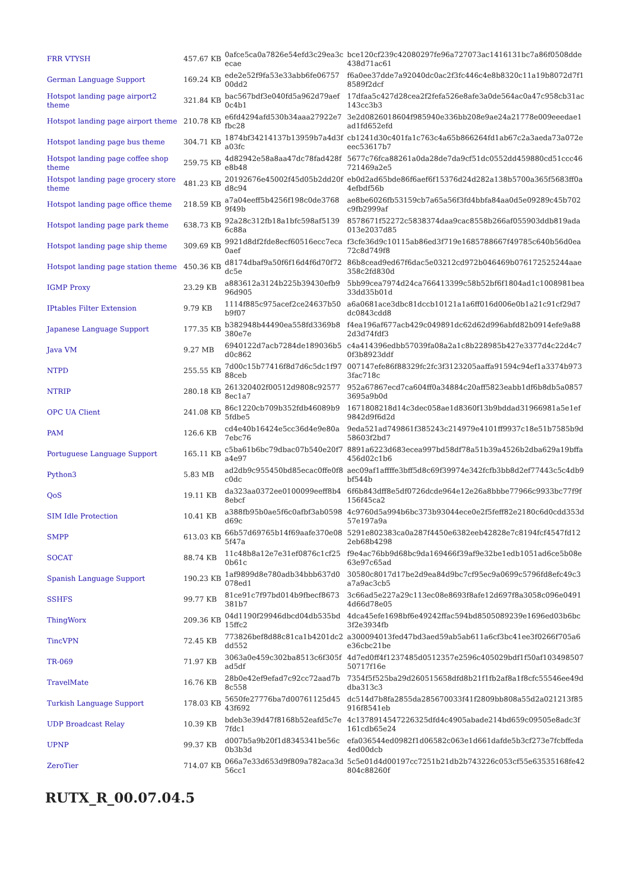| FRR VTYSH | 457.67 KB | 0afce5ca0a7826e54efd3c29ea3cecae | bce120cf239c42080297fe96a727073ac1416131bc7a86f0508dde438d71ac61 |
| German Language Support | 169.24 KB | ede2e52f9fa53e33abb6fe0675700dd2 | f6a0ee37dde7a92040dc0ac2f3fc446c4e8b8320c11a19b8072d7f18589f2dcf |
| Hotspot landing page airport2 theme | 321.84 KB | bac567bdf3e040fd5a962d79aef0c4b1 | 17dfaa5c427d28cea2f2fefa526e8afe3a0de564ac0a47c958cb31ac143cc3b3 |
| Hotspot landing page airport theme | 210.78 KB | e6fd4294afd530b34aaa27922e7fbc28 | 3e2d0826018604f985940e336bb208e9ae24a21778e009eeedae1ad1fd652efd |
| Hotspot landing page bus theme | 304.71 KB | 1874bf34214137b13959b7a4d3fa03fc | cb1241d30c401fa1c763c4a65b866264fd1ab67c2a3aeda73a072eeec53617b7 |
| Hotspot landing page coffee shop theme | 259.75 KB | 4d82942e58a8aa47dc78fad428fe8b48 | 5677c76fca88261a0da28de7da9cf51dc0552dd459880cd51ccc46721469a2e5 |
| Hotspot landing page grocery store theme | 481.23 KB | 20192676e45002f45d05b2dd20fd8c94 | eb0d2ad65bde86f6aef6f15376d24d282a138b5700a365f5683ff0a4efbdf56b |
| Hotspot landing page office theme | 218.59 KB | a7a04eeff5b4256f198c0de37689f49b | ae8be6026fb53159cb7a65a56f3fd4bbfa84aa0d5e09289c45b702c9fb2999af |
| Hotspot landing page park theme | 638.73 KB | 92a28c312fb18a1bfc598af51396c88a | 8578671f52272c5838374daa9cac8558b266af055903ddb819ada013e2037d85 |
| Hotspot landing page ship theme | 309.69 KB | 9921d8df2fde8ecf60516ecc7eca0aef | f3cfe36d9c10115ab86ed3f719e1685788667f49785c640b56d0ea72c8d749f8 |
| Hotspot landing page station theme | 450.36 KB | d8174dbaf9a50f6f16d4f6d70f72dc5e | 86b8cead9ed67f6dac5e03212cd972b046469b076172525244aae358c2fd830d |
| IGMP Proxy | 23.29 KB | a883612a3124b225b39430efb996d905 | 5bb99cea7974d24ca766413399c58b52bf6f1804ad1c1008981bea33dd35b01d |
| IPtables Filter Extension | 9.79 KB | 1114f885c975acef2ce24637b50b9f07 | a6a0681ace3dbc81dccb10121a1a6ff016d006e0b1a21c91cf29d7dc0843cdd8 |
| Japanese Language Support | 177.35 KB | b382948b44490ea558fd3369b8380e7e | f4ea196af677acb429c049891dc62d62d996abfd82b0914efe9a882d3d74fdf3 |
| Java VM | 9.27 MB | 6940122d7acb7284de189036b5d0c862 | c4a414396edbb57039fa08a2a1c8b228985b427e3377d4c22d4c70f3b8923ddf |
| NTPD | 255.55 KB | 7d00c15b77416f8d7d6c5dc1f9788ceb | 007147efe86f88329fc2fc3f3123205aaffa91594c94ef1a3374b9733fac718c |
| NTRIP | 280.18 KB | 261320402f00512d9808c925778ec1a7 | 952a67867ecd7ca604ff0a34884c20aff5823eabb1df6b8db5a08573695a9b0d |
| OPC UA Client | 241.08 KB | 86c1220cb709b352fdb46089b95fdbe5 | 1671808218d14c3dec058ae1d8360f13b9bddad31966981a5e1ef9842d9f6d2d |
| PAM | 126.6 KB | cd4e40b16424e5cc36d4e9e80a7ebc76 | 9eda521ad749861f385243c214979e4101ff9937c18e51b7585b9d58603f2bd7 |
| Portuguese Language Support | 165.11 KB | c5ba61b6bc79dbac07b540e20f7a4e97 | 8891a6223d683ecea997bd58df78a51b39a4526b2dba629a19bffa456d02c1b6 |
| Python3 | 5.83 MB | ad2db9c955450bd85ecac0ffe0f8c0dc | aec09af1affffe3bff5d8c69f39974e342fcfb3bb8d2ef77443c5c4db9bf544b |
| QoS | 19.11 KB | da323aa0372ee0100099eeff8b48ebcf | 6f6b843dff8e5df0726dcde964e12e26a8bbbe77966c9933bc77f9f156f45ca2 |
| SIM Idle Protection | 10.41 KB | a388fb95b0ae5f6c0afbf3ab0598d69c | 4c9760d5a994b6bc373b93044ece0e2f5feff82e2180c6d0cdd353d57e197a9a |
| SMPP | 613.03 KB | 66b57d69765b14f69aafe370e085f47a | 5291e802383ca0a287f4450e6382eeb42828e7c8194fcf4547fd122eb68b4298 |
| SOCAT | 88.74 KB | 11c48b8a12e7e31ef0876c1cf250b61c | f9e4ac76bb9d68bc9da169466f39af9e32be1edb1051ad6ce5b08e63e97c65ad |
| Spanish Language Support | 190.23 KB | 1af9899d8e780adb34bbb637d0078ed1 | 30580c8017d17be2d9ea84d9bc7cf95ec9a0699c5796fd8efc49c3a7a9ac3cb5 |
| SSHFS | 99.77 KB | 81ce91c7f97bd014b9fbecf8673381b7 | 3c66ad5e227a29c113ec08e8693f8afe12d697f8a3058c096e04914d66d78e05 |
| ThingWorx | 209.36 KB | 04d1190f29946dbcd04db535bd15ffc2 | 4dca45efe1698bf6e49242ffac594bd8505089239e1696ed03b6bc3f2e3934fb |
| TincVPN | 72.45 KB | 773826bef8d88c81ca1b4201dc2dd552 | a300094013fed47bd3aed59ab5ab611a6cf3bc41ee3f0266f705a6e36cbc21be |
| TR-069 | 71.97 KB | 3063a0e459c302ba8513c6f305fad5df | 4d7ed0ff4f1237485d0512357e2596c405029bdf1f50af10349850750717f16e |
| TravelMate | 16.76 KB | 28b0e42ef9efad7c92cc72aad7b8c558 | 7354f5f525ba29d260515658dfd8b21f1fb2af8a1f8cfc55546ee49ddba313c3 |
| Turkish Language Support | 178.03 KB | 5650fe27776ba7d00761125d4543f692 | dc514d7b8fa2855da285670033f41f2809bb808a55d2a021213f85916f8541eb |
| UDP Broadcast Relay | 10.39 KB | bdeb3e39d47f8168b52eafd5c7e7fdc1 | 4c1378914547226325dfd4c4905abade214bd659c09505e8adc3f161cdb65e24 |
| UPNP | 99.37 KB | d007b5a9b20f1d8345341be56c0b3b3d | efa036544ed0982f1d06582c063e1d661dafde5b3cf273e7fcbffeda4ed00dcb |
| ZeroTier | 714.07 KB | 066a7e33d653d9f809a782aca3d56cc1 | 5c5e01d4d00197cc7251b21db2b743226c053cf55e63535168fe42804c88260f |
RUTX_R_00.07.04.5